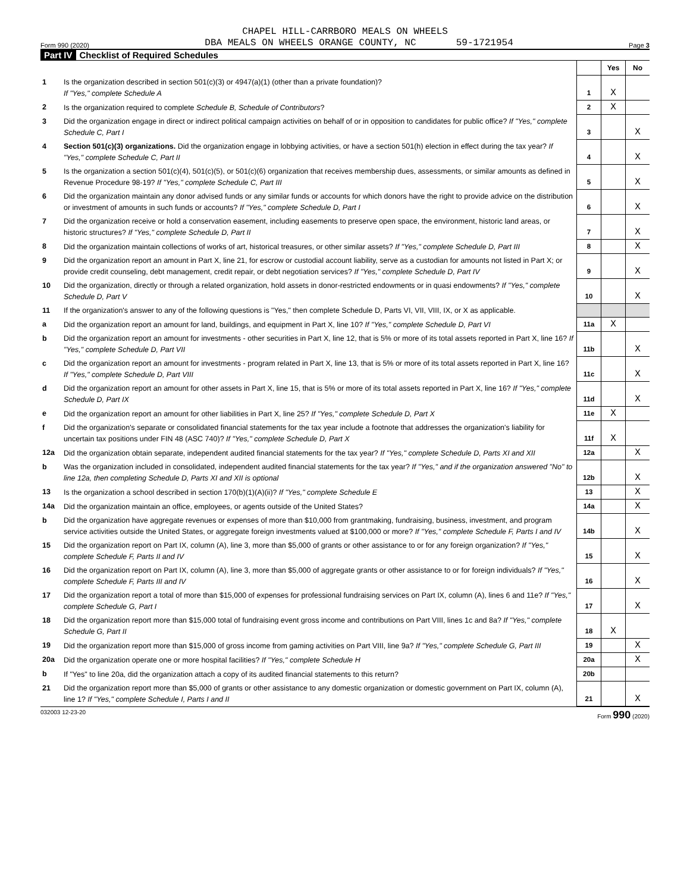CHAPEL HILL-CARRBORO MEALS ON WHEELS
Form 990 (2020) DBA MEALS ON WHEELS ORANGE COUNTY, NC 59-1721954 Page 3
Part IV Checklist of Required Schedules
| | | | Yes | No |
| 1 | Is the organization described in section 501(c)(3) or 4947(a)(1) (other than a private foundation)? If "Yes," complete Schedule A | 1 | X | |
| 2 | Is the organization required to complete Schedule B, Schedule of Contributors ? | 2 | X | |
| 3 | Did the organization engage in direct or indirect political campaign activities on behalf of or in opposition to candidates for public office? If "Yes," complete Schedule C, Part I | 3 | | X |
| 4 | Section 501(c)(3) organizations. Did the organization engage in lobbying activities, or have a section 501(h) election in effect during the tax year? If "Yes," complete Schedule C, Part II | 4 | | X |
| 5 | Is the organization a section 501(c)(4), 501(c)(5), or 501(c)(6) organization that receives membership dues, assessments, or similar amounts as defined in Revenue Procedure 98-19? If "Yes," complete Schedule C, Part III | 5 | | X |
| 6 | Did the organization maintain any donor advised funds or any similar funds or accounts for which donors have the right to provide advice on the distribution or investment of amounts in such funds or accounts? If "Yes," complete Schedule D, Part I | 6 | | X |
| 7 | Did the organization receive or hold a conservation easement, including easements to preserve open space, the environment, historic land areas, or historic structures? If "Yes," complete Schedule D, Part II | 7 | | X |
| 8 | Did the organization maintain collections of works of art, historical treasures, or other similar assets? If "Yes," complete Schedule D, Part III | 8 | | X |
| 9 | Did the organization report an amount in Part X, line 21, for escrow or custodial account liability, serve as a custodian for amounts not listed in Part X; or provide credit counseling, debt management, credit repair, or debt negotiation services? If "Yes," complete Schedule D, Part IV | 9 | | X |
| 10 | Did the organization, directly or through a related organization, hold assets in donor-restricted endowments or in quasi endowments? If "Yes," complete Schedule D, Part V | 10 | | X |
| 11 | If the organization's answer to any of the following questions is "Yes," then complete Schedule D, Parts VI, VII, VIII, IX, or X as applicable. | | | |
| a | Did the organization report an amount for land, buildings, and equipment in Part X, line 10? If "Yes," complete Schedule D, Part VI | 11a | X | |
| b | Did the organization report an amount for investments - other securities in Part X, line 12, that is 5% or more of its total assets reported in Part X, line 16? If "Yes," complete Schedule D, Part VII | 11b | | X |
| c | Did the organization report an amount for investments - program related in Part X, line 13, that is 5% or more of its total assets reported in Part X, line 16? If "Yes," complete Schedule D, Part VIII | 11c | | X |
| d | Did the organization report an amount for other assets in Part X, line 15, that is 5% or more of its total assets reported in Part X, line 16? If "Yes," complete Schedule D, Part IX | 11d | | X |
| e | Did the organization report an amount for other liabilities in Part X, line 25? If "Yes," complete Schedule D, Part X | 11e | X | |
| f | Did the organization's separate or consolidated financial statements for the tax year include a footnote that addresses the organization's liability for uncertain tax positions under FIN 48 (ASC 740)? If "Yes," complete Schedule D, Part X | 11f | X | |
| 12a | Did the organization obtain separate, independent audited financial statements for the tax year? If "Yes," complete Schedule D, Parts XI and XII | 12a | | X |
| b | Was the organization included in consolidated, independent audited financial statements for the tax year? If "Yes," and if the organization answered "No" to line 12a, then completing Schedule D, Parts XI and XII is optional | 12b | | X |
| 13 | Is the organization a school described in section 170(b)(1)(A)(ii)? If "Yes," complete Schedule E | 13 | | X |
| 14a | Did the organization maintain an office, employees, or agents outside of the United States? | 14a | | X |
| b | Did the organization have aggregate revenues or expenses of more than $10,000 from grantmaking, fundraising, business, investment, and program service activities outside the United States, or aggregate foreign investments valued at $100,000 or more? If "Yes," complete Schedule F, Parts I and IV | 14b | | X |
| 15 | Did the organization report on Part IX, column (A), line 3, more than $5,000 of grants or other assistance to or for any foreign organization? If "Yes," complete Schedule F, Parts II and IV | 15 | | X |
| 16 | Did the organization report on Part IX, column (A), line 3, more than $5,000 of aggregate grants or other assistance to or for foreign individuals? If "Yes," complete Schedule F, Parts III and IV | 16 | | X |
| 17 | Did the organization report a total of more than $15,000 of expenses for professional fundraising services on Part IX, column (A), lines 6 and 11e? If "Yes," complete Schedule G, Part I | 17 | | X |
| 18 | Did the organization report more than $15,000 total of fundraising event gross income and contributions on Part VIII, lines 1c and 8a? If "Yes," complete Schedule G, Part II | 18 | X | |
| 19 | Did the organization report more than $15,000 of gross income from gaming activities on Part VIII, line 9a? If "Yes," complete Schedule G, Part III | 19 | | X |
| 20a | Did the organization operate one or more hospital facilities? If "Yes," complete Schedule H | 20a | | X |
| b | If "Yes" to line 20a, did the organization attach a copy of its audited financial statements to this return? | 20b | | |
| 21 | Did the organization report more than $5,000 of grants or other assistance to any domestic organization or domestic government on Part IX, column (A), line 1? If "Yes," complete Schedule I, Parts I and II | 21 | | X |
032003 12-23-20 Form 990 (2020)